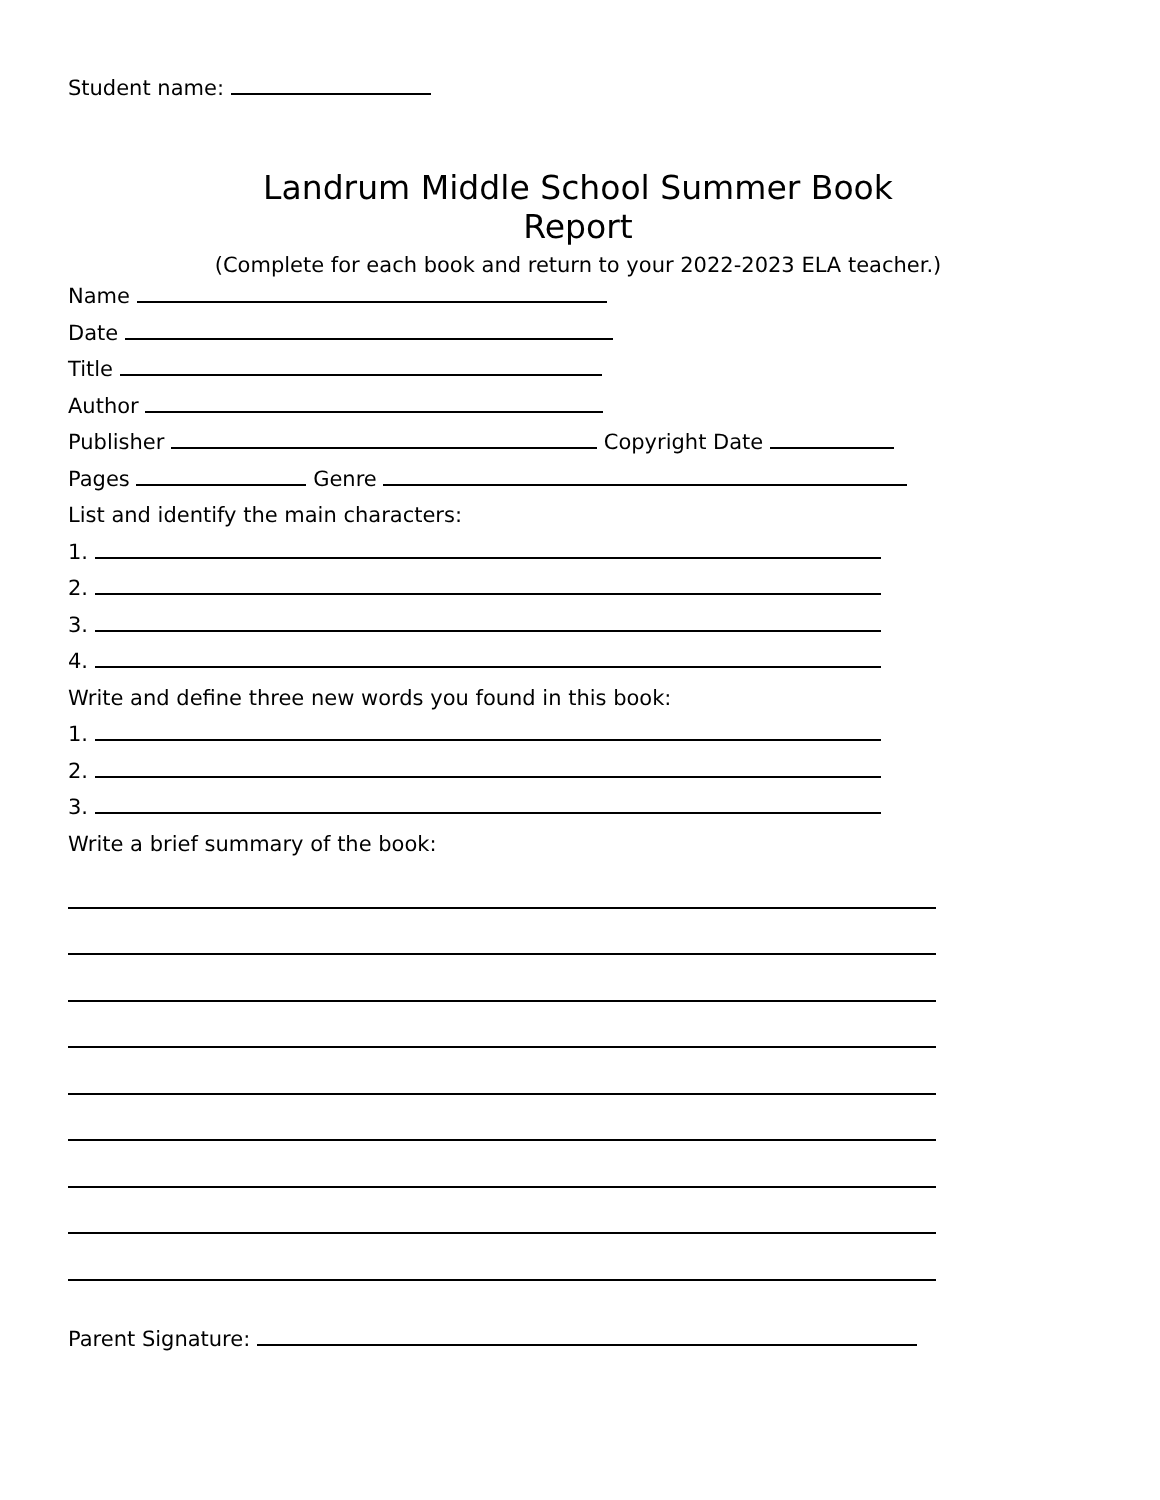Student name:
Landrum Middle School Summer Book Report
(Complete for each book and return to your 2022-2023 ELA teacher.)
Name
Date
Title
Author
Publisher Copyright Date
Pages Genre
List and identify the main characters:
1.
2.
3.
4.
Write and define three new words you found in this book:
1.
2.
3.
Write a brief summary of the book:
Parent Signature: